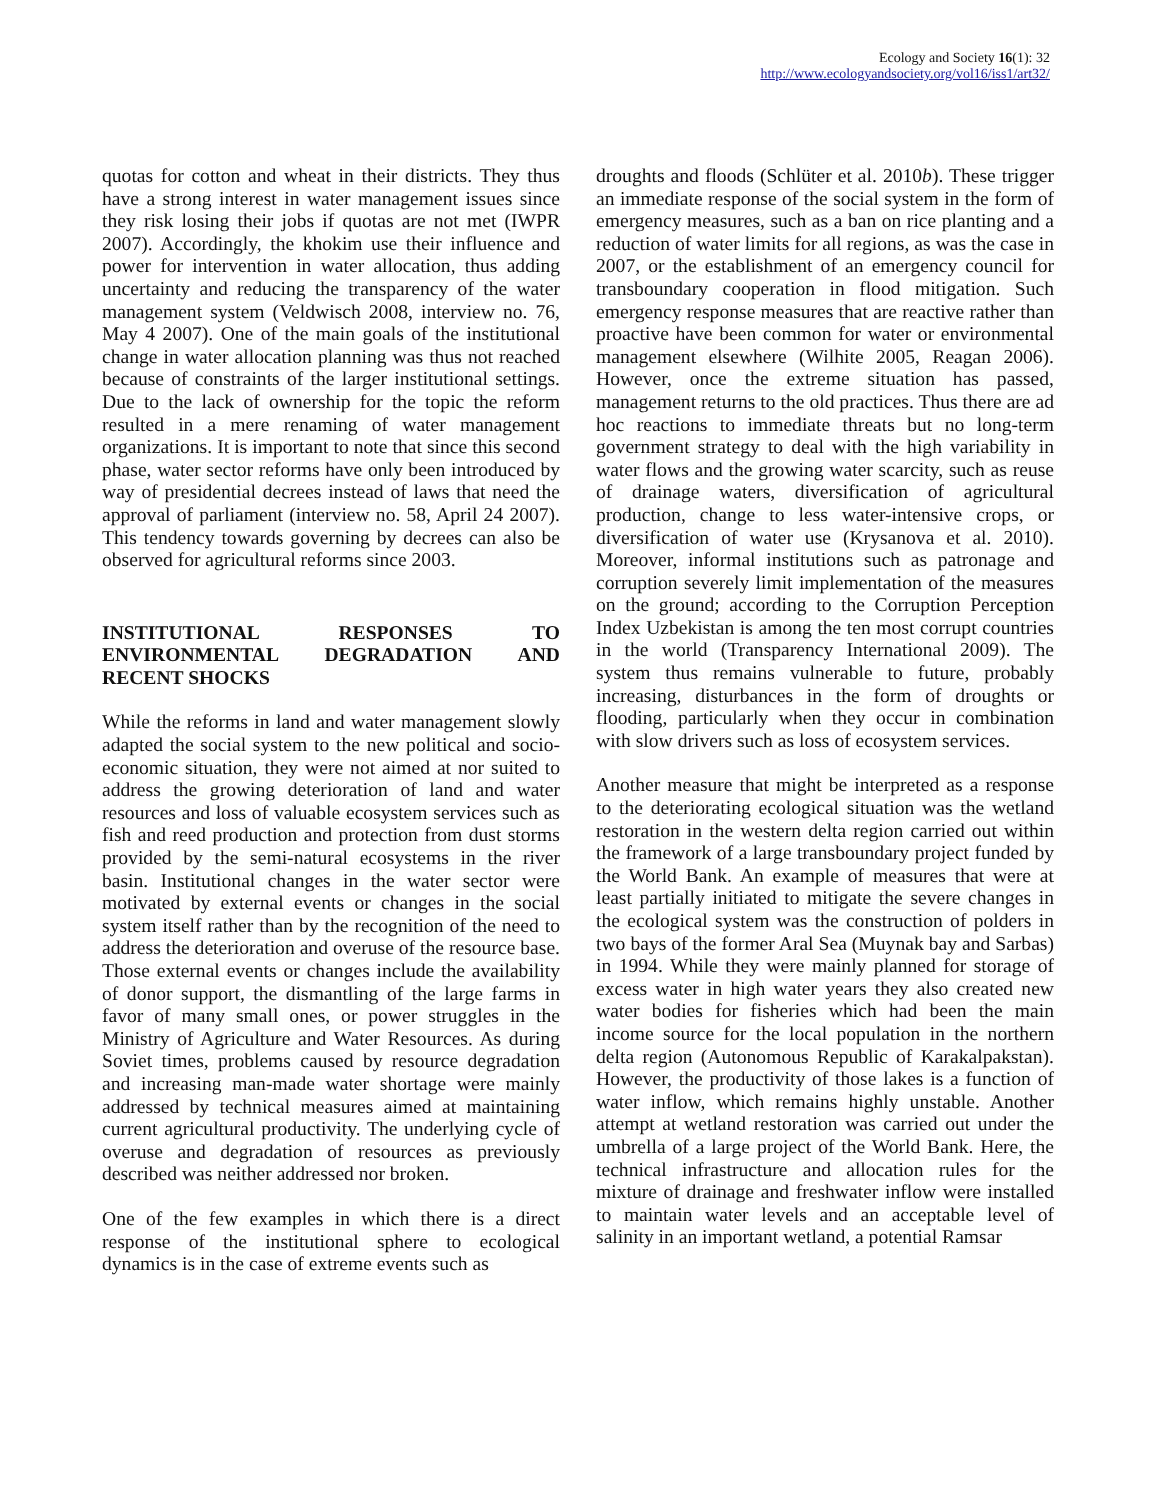Ecology and Society 16(1): 32
http://www.ecologyandsociety.org/vol16/iss1/art32/
quotas for cotton and wheat in their districts. They thus have a strong interest in water management issues since they risk losing their jobs if quotas are not met (IWPR 2007). Accordingly, the khokim use their influence and power for intervention in water allocation, thus adding uncertainty and reducing the transparency of the water management system (Veldwisch 2008, interview no. 76, May 4 2007). One of the main goals of the institutional change in water allocation planning was thus not reached because of constraints of the larger institutional settings. Due to the lack of ownership for the topic the reform resulted in a mere renaming of water management organizations. It is important to note that since this second phase, water sector reforms have only been introduced by way of presidential decrees instead of laws that need the approval of parliament (interview no. 58, April 24 2007). This tendency towards governing by decrees can also be observed for agricultural reforms since 2003.
INSTITUTIONAL RESPONSES TO ENVIRONMENTAL DEGRADATION AND RECENT SHOCKS
While the reforms in land and water management slowly adapted the social system to the new political and socio-economic situation, they were not aimed at nor suited to address the growing deterioration of land and water resources and loss of valuable ecosystem services such as fish and reed production and protection from dust storms provided by the semi-natural ecosystems in the river basin. Institutional changes in the water sector were motivated by external events or changes in the social system itself rather than by the recognition of the need to address the deterioration and overuse of the resource base. Those external events or changes include the availability of donor support, the dismantling of the large farms in favor of many small ones, or power struggles in the Ministry of Agriculture and Water Resources. As during Soviet times, problems caused by resource degradation and increasing man-made water shortage were mainly addressed by technical measures aimed at maintaining current agricultural productivity. The underlying cycle of overuse and degradation of resources as previously described was neither addressed nor broken.
One of the few examples in which there is a direct response of the institutional sphere to ecological dynamics is in the case of extreme events such as
droughts and floods (Schlüter et al. 2010b). These trigger an immediate response of the social system in the form of emergency measures, such as a ban on rice planting and a reduction of water limits for all regions, as was the case in 2007, or the establishment of an emergency council for transboundary cooperation in flood mitigation. Such emergency response measures that are reactive rather than proactive have been common for water or environmental management elsewhere (Wilhite 2005, Reagan 2006). However, once the extreme situation has passed, management returns to the old practices. Thus there are ad hoc reactions to immediate threats but no long-term government strategy to deal with the high variability in water flows and the growing water scarcity, such as reuse of drainage waters, diversification of agricultural production, change to less water-intensive crops, or diversification of water use (Krysanova et al. 2010). Moreover, informal institutions such as patronage and corruption severely limit implementation of the measures on the ground; according to the Corruption Perception Index Uzbekistan is among the ten most corrupt countries in the world (Transparency International 2009). The system thus remains vulnerable to future, probably increasing, disturbances in the form of droughts or flooding, particularly when they occur in combination with slow drivers such as loss of ecosystem services.
Another measure that might be interpreted as a response to the deteriorating ecological situation was the wetland restoration in the western delta region carried out within the framework of a large transboundary project funded by the World Bank. An example of measures that were at least partially initiated to mitigate the severe changes in the ecological system was the construction of polders in two bays of the former Aral Sea (Muynak bay and Sarbas) in 1994. While they were mainly planned for storage of excess water in high water years they also created new water bodies for fisheries which had been the main income source for the local population in the northern delta region (Autonomous Republic of Karakalpakstan). However, the productivity of those lakes is a function of water inflow, which remains highly unstable. Another attempt at wetland restoration was carried out under the umbrella of a large project of the World Bank. Here, the technical infrastructure and allocation rules for the mixture of drainage and freshwater inflow were installed to maintain water levels and an acceptable level of salinity in an important wetland, a potential Ramsar